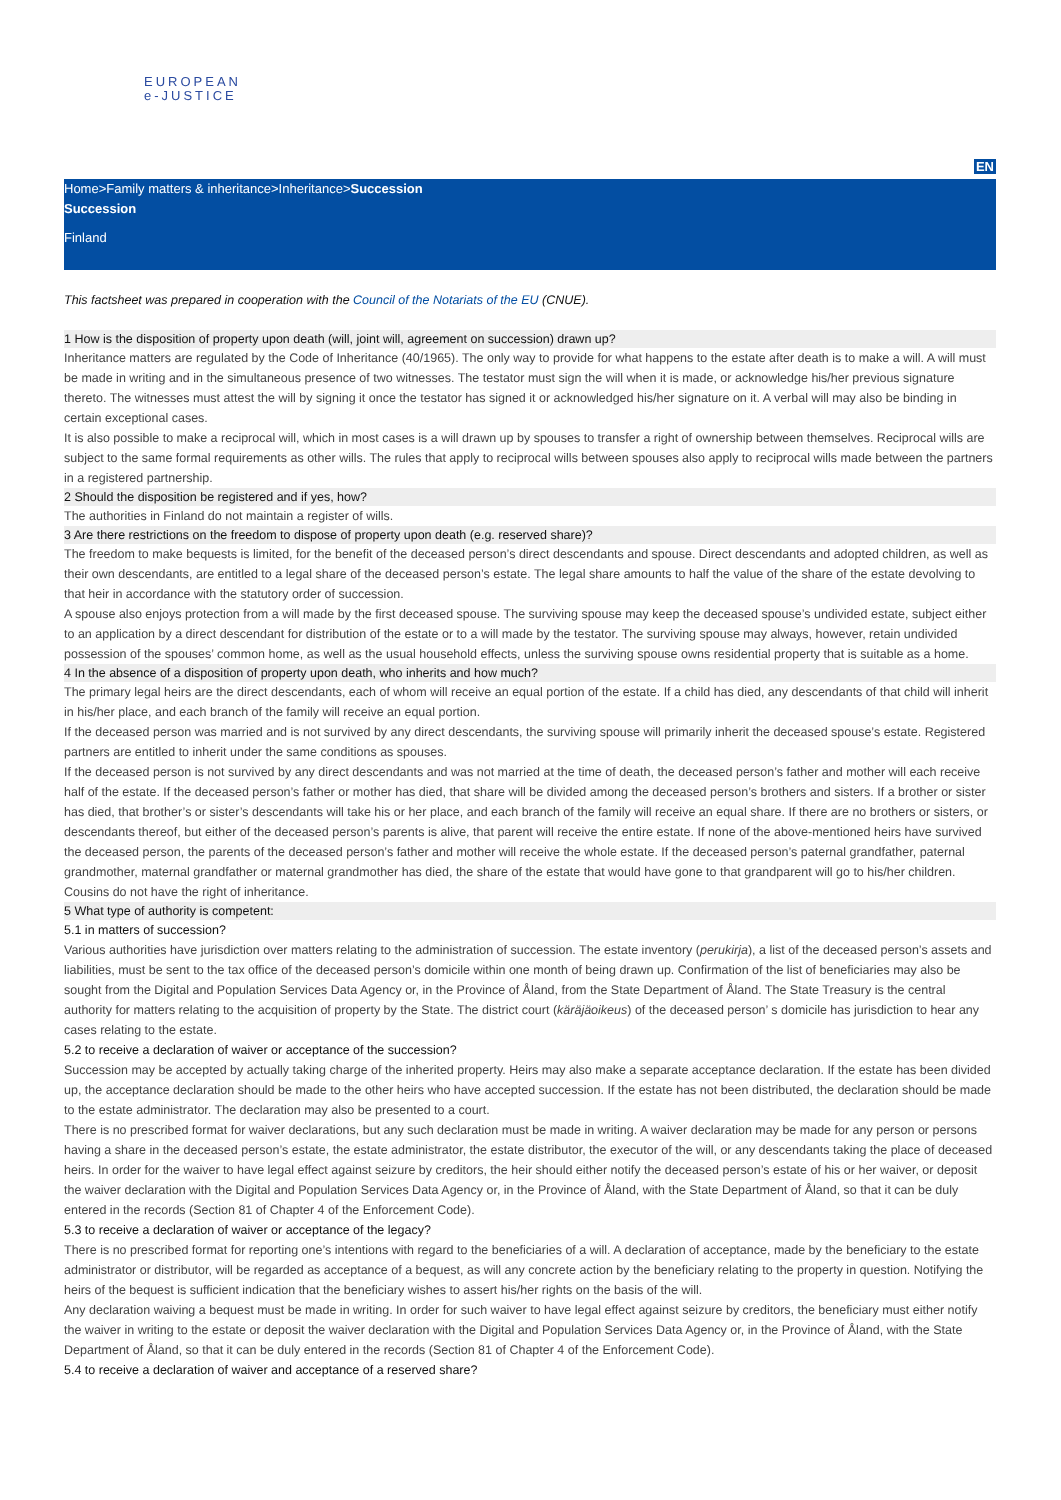EUROPEAN
e-JUSTICE
EN
Home>Family matters & inheritance>Inheritance>Succession
Succession
Finland
This factsheet was prepared in cooperation with the Council of the Notariats of the EU (CNUE).
1 How is the disposition of property upon death (will, joint will, agreement on succession) drawn up?
Inheritance matters are regulated by the Code of Inheritance (40/1965). The only way to provide for what happens to the estate after death is to make a will. A will must be made in writing and in the simultaneous presence of two witnesses. The testator must sign the will when it is made, or acknowledge his/her previous signature thereto. The witnesses must attest the will by signing it once the testator has signed it or acknowledged his/her signature on it. A verbal will may also be binding in certain exceptional cases.
It is also possible to make a reciprocal will, which in most cases is a will drawn up by spouses to transfer a right of ownership between themselves. Reciprocal wills are subject to the same formal requirements as other wills. The rules that apply to reciprocal wills between spouses also apply to reciprocal wills made between the partners in a registered partnership.
2 Should the disposition be registered and if yes, how?
The authorities in Finland do not maintain a register of wills.
3 Are there restrictions on the freedom to dispose of property upon death (e.g. reserved share)?
The freedom to make bequests is limited, for the benefit of the deceased person’s direct descendants and spouse. Direct descendants and adopted children, as well as their own descendants, are entitled to a legal share of the deceased person’s estate. The legal share amounts to half the value of the share of the estate devolving to that heir in accordance with the statutory order of succession.
A spouse also enjoys protection from a will made by the first deceased spouse. The surviving spouse may keep the deceased spouse’s undivided estate, subject either to an application by a direct descendant for distribution of the estate or to a will made by the testator. The surviving spouse may always, however, retain undivided possession of the spouses’ common home, as well as the usual household effects, unless the surviving spouse owns residential property that is suitable as a home.
4 In the absence of a disposition of property upon death, who inherits and how much?
The primary legal heirs are the direct descendants, each of whom will receive an equal portion of the estate. If a child has died, any descendants of that child will inherit in his/her place, and each branch of the family will receive an equal portion.
If the deceased person was married and is not survived by any direct descendants, the surviving spouse will primarily inherit the deceased spouse’s estate. Registered partners are entitled to inherit under the same conditions as spouses.
If the deceased person is not survived by any direct descendants and was not married at the time of death, the deceased person’s father and mother will each receive half of the estate. If the deceased person’s father or mother has died, that share will be divided among the deceased person’s brothers and sisters. If a brother or sister has died, that brother’s or sister’s descendants will take his or her place, and each branch of the family will receive an equal share. If there are no brothers or sisters, or descendants thereof, but either of the deceased person’s parents is alive, that parent will receive the entire estate. If none of the above-mentioned heirs have survived the deceased person, the parents of the deceased person’s father and mother will receive the whole estate. If the deceased person’s paternal grandfather, paternal grandmother, maternal grandfather or maternal grandmother has died, the share of the estate that would have gone to that grandparent will go to his/her children. Cousins do not have the right of inheritance.
5 What type of authority is competent:
5.1 in matters of succession?
Various authorities have jurisdiction over matters relating to the administration of succession. The estate inventory (perukirja), a list of the deceased person’s assets and liabilities, must be sent to the tax office of the deceased person’s domicile within one month of being drawn up. Confirmation of the list of beneficiaries may also be sought from the Digital and Population Services Data Agency or, in the Province of Åland, from the State Department of Åland. The State Treasury is the central authority for matters relating to the acquisition of property by the State. The district court (käräjäoikeus) of the deceased person’ s domicile has jurisdiction to hear any cases relating to the estate.
5.2 to receive a declaration of waiver or acceptance of the succession?
Succession may be accepted by actually taking charge of the inherited property. Heirs may also make a separate acceptance declaration. If the estate has been divided up, the acceptance declaration should be made to the other heirs who have accepted succession. If the estate has not been distributed, the declaration should be made to the estate administrator. The declaration may also be presented to a court.
There is no prescribed format for waiver declarations, but any such declaration must be made in writing. A waiver declaration may be made for any person or persons having a share in the deceased person’s estate, the estate administrator, the estate distributor, the executor of the will, or any descendants taking the place of deceased heirs. In order for the waiver to have legal effect against seizure by creditors, the heir should either notify the deceased person’s estate of his or her waiver, or deposit the waiver declaration with the Digital and Population Services Data Agency or, in the Province of Åland, with the State Department of Åland, so that it can be duly entered in the records (Section 81 of Chapter 4 of the Enforcement Code).
5.3 to receive a declaration of waiver or acceptance of the legacy?
There is no prescribed format for reporting one’s intentions with regard to the beneficiaries of a will. A declaration of acceptance, made by the beneficiary to the estate administrator or distributor, will be regarded as acceptance of a bequest, as will any concrete action by the beneficiary relating to the property in question. Notifying the heirs of the bequest is sufficient indication that the beneficiary wishes to assert his/her rights on the basis of the will.
Any declaration waiving a bequest must be made in writing. In order for such waiver to have legal effect against seizure by creditors, the beneficiary must either notify the waiver in writing to the estate or deposit the waiver declaration with the Digital and Population Services Data Agency or, in the Province of Åland, with the State Department of Åland, so that it can be duly entered in the records (Section 81 of Chapter 4 of the Enforcement Code).
5.4 to receive a declaration of waiver and acceptance of a reserved share?